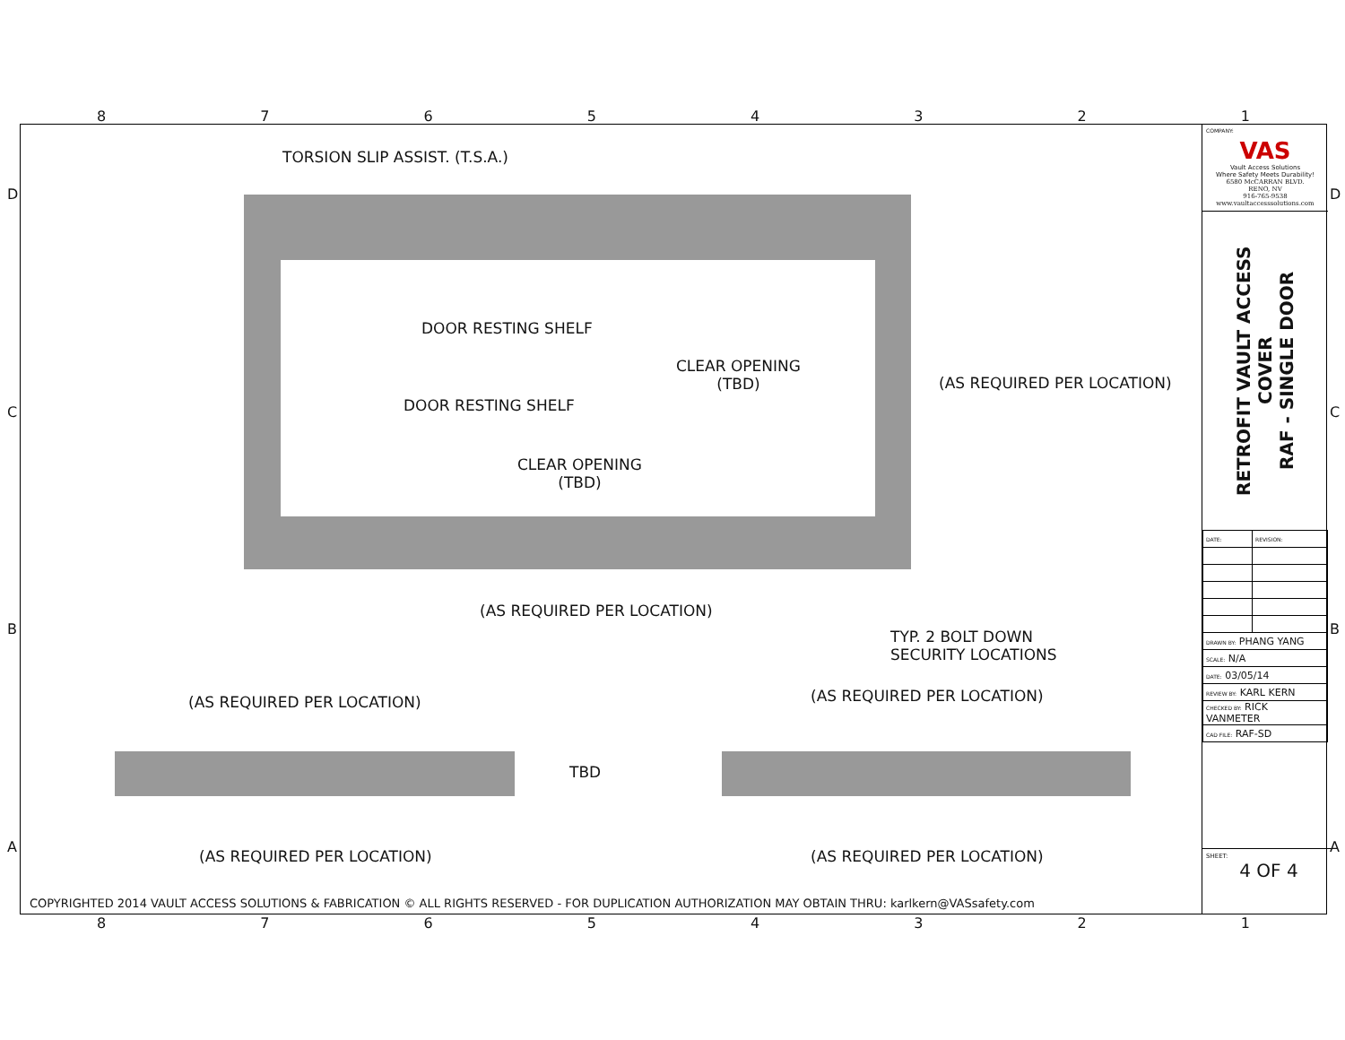87654321
TORSION SLIP ASSIST. (T.S.A.)
DOOR RESTING SHELF
CLEAR OPENING
(TBD)
(AS REQUIRED PER LOCATION)
DOOR RESTING SHELF
CLEAR OPENING
(TBD)
(AS REQUIRED PER LOCATION)
TYP. 2 BOLT DOWN
SECURITY LOCATIONS
(AS REQUIRED PER LOCATION) (AS REQUIRED PER LOCATION)
TBD
(AS REQUIRED PER LOCATION) (AS REQUIRED PER LOCATION)
COPYRIGHTED 2014 VAULT ACCESS SOLUTIONS & FABRICATION © ALL RIGHTS RESERVED - FOR DUPLICATION AUTHORIZATION MAY OBTAIN THRU: karlkern@VASsafety.com
COMPANY:
VAS
Vault Access Solutions
Where Safety Meets Durability!
6580 McCARRAN BLVD.
RENO, NV
916-765-9538
www.vaultaccesssolutions.com
RETROFIT VAULT ACCESS COVER
RAF - SINGLE DOOR
| DATE: | REVISION: |
| DRAWN BY: PHANG YANG | |
| SCALE: N/A | |
| DATE: 03/05/14 | |
| REVIEW BY: KARL KERN | |
| CHECKED BY: RICK VANMETER | |
| CAD FILE: RAF-SD | |
SHEET:
4 OF 4
D
C
B
A
D
C
B
A
87654321